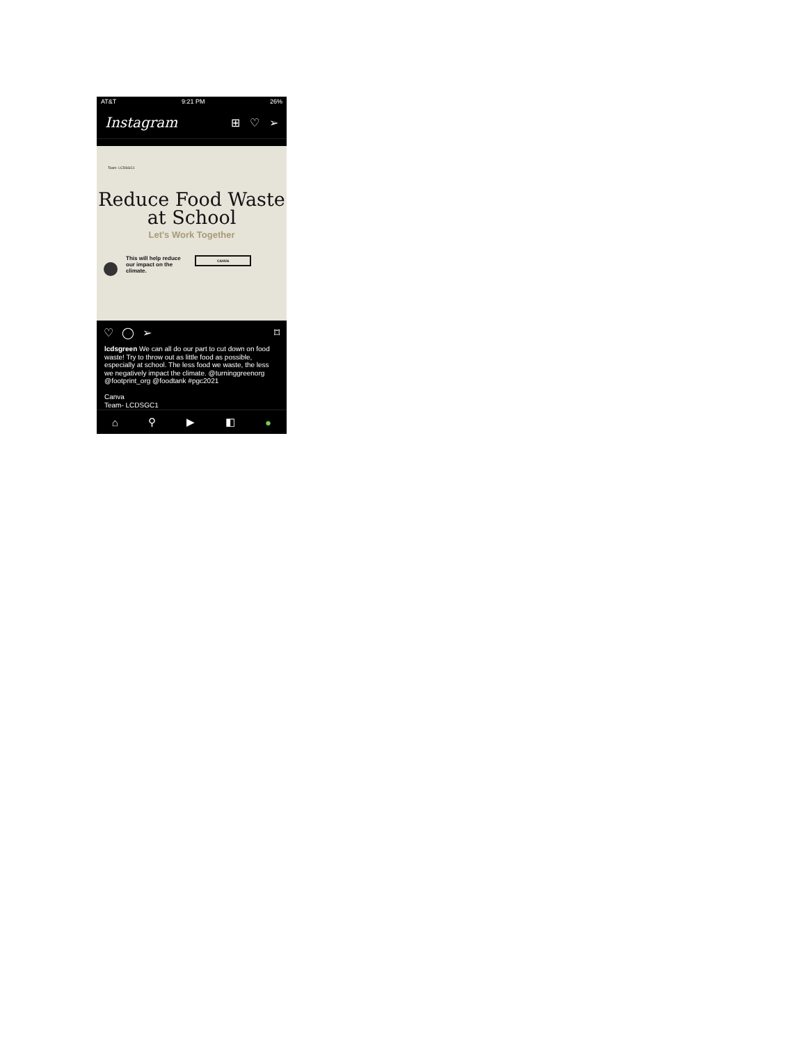AT&T 9:21 PM 26%
Instagram ⊞ ♡ ➢
Team- LCDSGC1
Reduce Food Waste at School
Let's Work Together
This will help reduce our impact on the climate.
CANVA
♡ ◯ ➢ ⌑
lcdsgreen We can all do our part to cut down on food waste! Try to throw out as little food as possible, especially at school. The less food we waste, the less we negatively impact the climate. @turninggreenorg @footprint_org @foodtank #pgc2021
Canva
Team- LCDSGC1
⌂ ⚲ ▶ ◧ ●